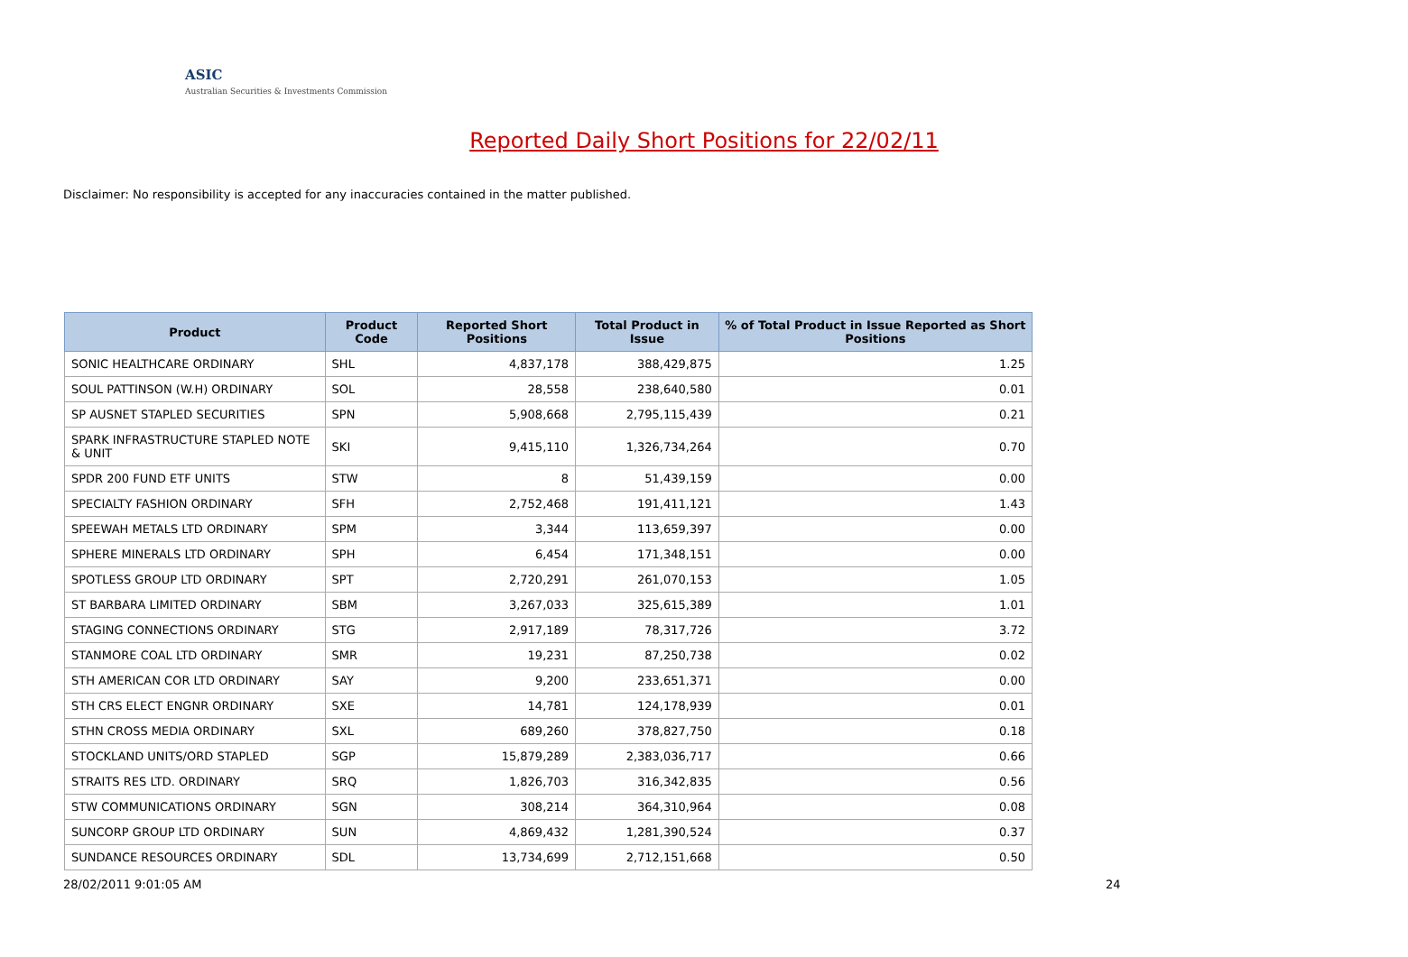ASIC
Australian Securities & Investments Commission
Reported Daily Short Positions for 22/02/11
Disclaimer: No responsibility is accepted for any inaccuracies contained in the matter published.
| Product | Product Code | Reported Short Positions | Total Product in Issue | % of Total Product in Issue Reported as Short Positions |
| --- | --- | --- | --- | --- |
| SONIC HEALTHCARE ORDINARY | SHL | 4,837,178 | 388,429,875 | 1.25 |
| SOUL PATTINSON (W.H) ORDINARY | SOL | 28,558 | 238,640,580 | 0.01 |
| SP AUSNET STAPLED SECURITIES | SPN | 5,908,668 | 2,795,115,439 | 0.21 |
| SPARK INFRASTRUCTURE STAPLED NOTE & UNIT | SKI | 9,415,110 | 1,326,734,264 | 0.70 |
| SPDR 200 FUND ETF UNITS | STW | 8 | 51,439,159 | 0.00 |
| SPECIALTY FASHION ORDINARY | SFH | 2,752,468 | 191,411,121 | 1.43 |
| SPEEWAH METALS LTD ORDINARY | SPM | 3,344 | 113,659,397 | 0.00 |
| SPHERE MINERALS LTD ORDINARY | SPH | 6,454 | 171,348,151 | 0.00 |
| SPOTLESS GROUP LTD ORDINARY | SPT | 2,720,291 | 261,070,153 | 1.05 |
| ST BARBARA LIMITED ORDINARY | SBM | 3,267,033 | 325,615,389 | 1.01 |
| STAGING CONNECTIONS ORDINARY | STG | 2,917,189 | 78,317,726 | 3.72 |
| STANMORE COAL LTD ORDINARY | SMR | 19,231 | 87,250,738 | 0.02 |
| STH AMERICAN COR LTD ORDINARY | SAY | 9,200 | 233,651,371 | 0.00 |
| STH CRS ELECT ENGNR ORDINARY | SXE | 14,781 | 124,178,939 | 0.01 |
| STHN CROSS MEDIA ORDINARY | SXL | 689,260 | 378,827,750 | 0.18 |
| STOCKLAND UNITS/ORD STAPLED | SGP | 15,879,289 | 2,383,036,717 | 0.66 |
| STRAITS RES LTD. ORDINARY | SRQ | 1,826,703 | 316,342,835 | 0.56 |
| STW COMMUNICATIONS ORDINARY | SGN | 308,214 | 364,310,964 | 0.08 |
| SUNCORP GROUP LTD ORDINARY | SUN | 4,869,432 | 1,281,390,524 | 0.37 |
| SUNDANCE RESOURCES ORDINARY | SDL | 13,734,699 | 2,712,151,668 | 0.50 |
28/02/2011 9:01:05 AM 24